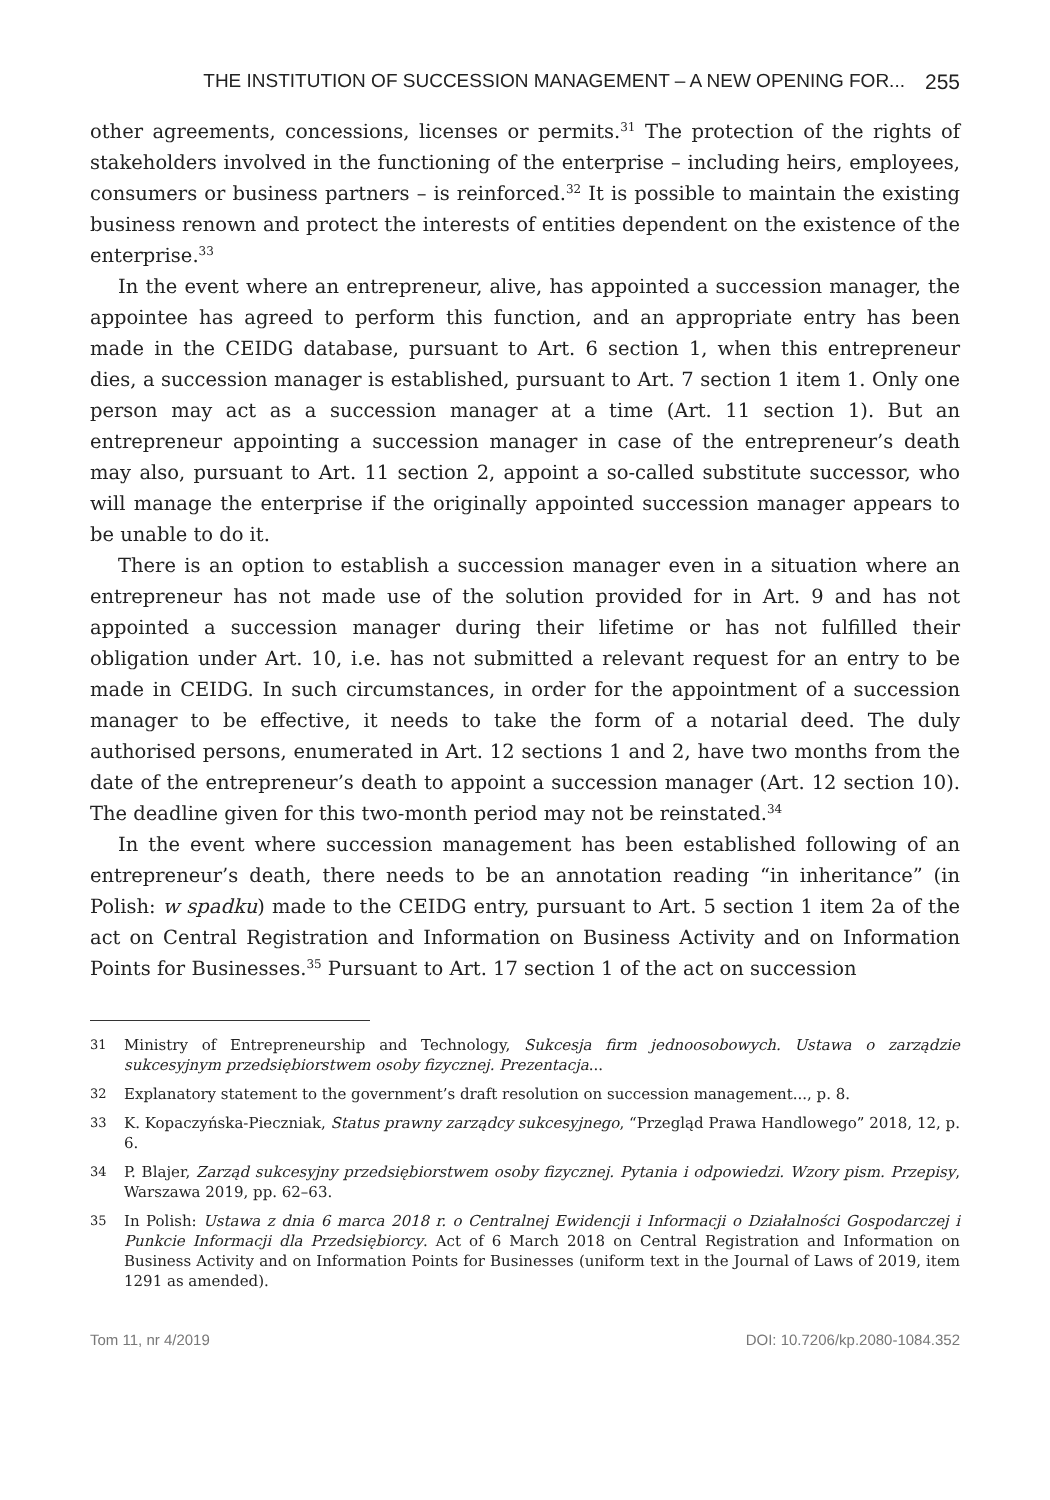THE INSTITUTION OF SUCCESSION MANAGEMENT – A NEW OPENING FOR... 255
other agreements, concessions, licenses or permits.<sup>31</sup> The protection of the rights of stakeholders involved in the functioning of the enterprise – including heirs, employees, consumers or business partners – is reinforced.<sup>32</sup> It is possible to maintain the existing business renown and protect the interests of entities dependent on the existence of the enterprise.<sup>33</sup>
In the event where an entrepreneur, alive, has appointed a succession manager, the appointee has agreed to perform this function, and an appropriate entry has been made in the CEIDG database, pursuant to Art. 6 section 1, when this entrepreneur dies, a succession manager is established, pursuant to Art. 7 section 1 item 1. Only one person may act as a succession manager at a time (Art. 11 section 1). But an entrepreneur appointing a succession manager in case of the entrepreneur’s death may also, pursuant to Art. 11 section 2, appoint a so-called substitute successor, who will manage the enterprise if the originally appointed succession manager appears to be unable to do it.
There is an option to establish a succession manager even in a situation where an entrepreneur has not made use of the solution provided for in Art. 9 and has not appointed a succession manager during their lifetime or has not fulfilled their obligation under Art. 10, i.e. has not submitted a relevant request for an entry to be made in CEIDG. In such circumstances, in order for the appointment of a succession manager to be effective, it needs to take the form of a notarial deed. The duly authorised persons, enumerated in Art. 12 sections 1 and 2, have two months from the date of the entrepreneur’s death to appoint a succession manager (Art. 12 section 10). The deadline given for this two-month period may not be reinstated.<sup>34</sup>
In the event where succession management has been established following of an entrepreneur’s death, there needs to be an annotation reading “in inheritance” (in Polish: w spadku) made to the CEIDG entry, pursuant to Art. 5 section 1 item 2a of the act on Central Registration and Information on Business Activity and on Information Points for Businesses.<sup>35</sup> Pursuant to Art. 17 section 1 of the act on succession
31 Ministry of Entrepreneurship and Technology, Sukcesja firm jednoosobowych. Ustawa o zarządzie sukcesyjnym przedsiębiorstwem osoby fizycznej. Prezentacja...
32 Explanatory statement to the government’s draft resolution on succession management..., p. 8.
33 K. Kopaczyńska-Pieczniak, Status prawny zarządcy sukcesyjnego, “Przegląd Prawa Handlowego” 2018, 12, p. 6.
34 P. Blajer, Zarząd sukcesyjny przedsiębiorstwem osoby fizycznej. Pytania i odpowiedzi. Wzory pism. Przepisy, Warszawa 2019, pp. 62–63.
35 In Polish: Ustawa z dnia 6 marca 2018 r. o Centralnej Ewidencji i Informacji o Działalności Gospodarczej i Punkcie Informacji dla Przedsiębiorcy. Act of 6 March 2018 on Central Registration and Information on Business Activity and on Information Points for Businesses (uniform text in the Journal of Laws of 2019, item 1291 as amended).
Tom 11, nr 4/2019 DOI: 10.7206/kp.2080-1084.352